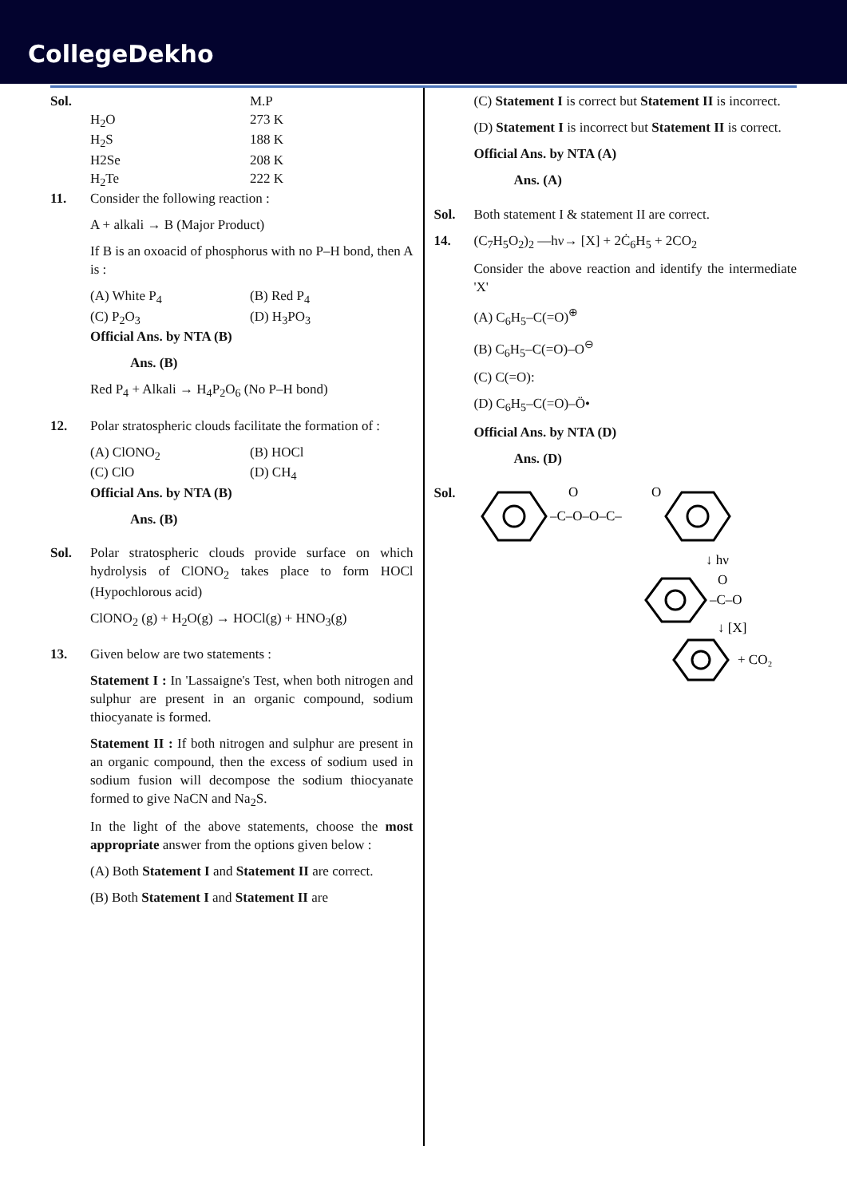CollegeDekho
Sol. M.P H<sub>2</sub>O 273 K H<sub>2</sub>S 188 K H2Se 208 K H<sub>2</sub>Te 222 K
11. Consider the following reaction :
A + alkali → B (Major Product)
If B is an oxoacid of phosphorus with no P–H bond, then A is :
(A) White P<sub>4</sub> (B) Red P<sub>4</sub> (C) P<sub>2</sub>O<sub>3</sub> (D) H<sub>3</sub>PO<sub>3</sub>
Official Ans. by NTA (B)
Ans. (B)
Red P<sub>4</sub> + Alkali → H<sub>4</sub>P<sub>2</sub>O<sub>6</sub> (No P–H bond)
12. Polar stratospheric clouds facilitate the formation of :
(A) ClONO<sub>2</sub> (B) HOCl (C) ClO (D) CH<sub>4</sub>
Official Ans. by NTA (B)
Ans. (B)
Sol. Polar stratospheric clouds provide surface on which hydrolysis of ClONO<sub>2</sub> takes place to form HOCl (Hypochlorous acid)
ClONO<sub>2</sub> (g) + H<sub>2</sub>O(g) → HOCl(g) + HNO<sub>3</sub>(g)
13. Given below are two statements :
Statement I : In 'Lassaigne's Test, when both nitrogen and sulphur are present in an organic compound, sodium thiocyanate is formed.
Statement II : If both nitrogen and sulphur are present in an organic compound, then the excess of sodium used in sodium fusion will decompose the sodium thiocyanate formed to give NaCN and Na<sub>2</sub>S.
In the light of the above statements, choose the most appropriate answer from the options given below :
(A) Both Statement I and Statement II are correct.
(B) Both Statement I and Statement II are
(C) Statement I is correct but Statement II is incorrect.
(D) Statement I is incorrect but Statement II is correct.
Official Ans. by NTA (A)
Ans. (A)
Sol. Both statement I & statement II are correct.
14. (C<sub>7</sub>H<sub>5</sub>O<sub>2</sub>)<sub>2</sub> —hν→ [X] + 2Ċ<sub>6</sub>H<sub>5</sub> + 2CO<sub>2</sub>
Consider the above reaction and identify the intermediate 'X'
(A) C<sub>6</sub>H<sub>5</sub>–C(=O)<sup>⊕</sup>
(B) C<sub>6</sub>H<sub>5</sub>–C(=O)–O<sup>⊖</sup>
(C) C(=O):
(D) C<sub>6</sub>H<sub>5</sub>–C(=O)–Ö•
Official Ans. by NTA (D)
Ans. (D)
Sol.
–C–O–O–C–
O
O
↓ hν
–C–O
O
↓ [X]
+ CO₂